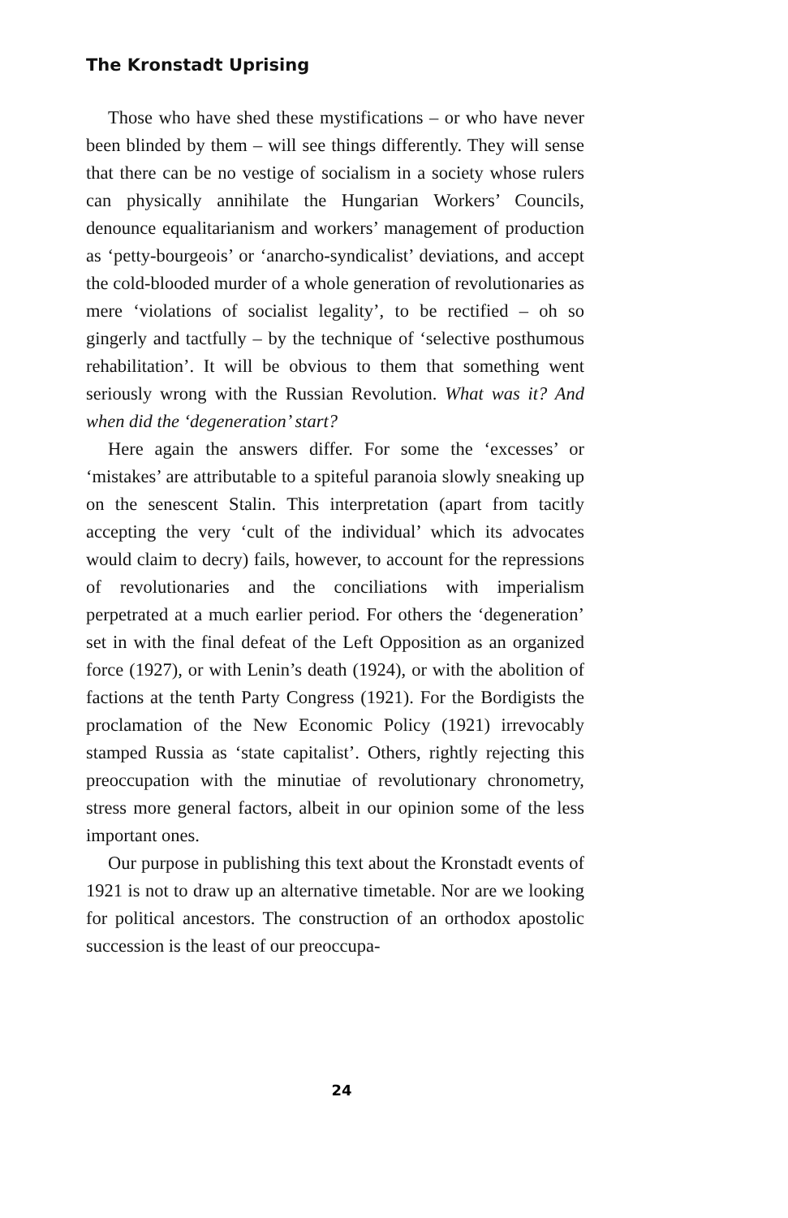The Kronstadt Uprising
Those who have shed these mystifications – or who have never been blinded by them – will see things differently. They will sense that there can be no vestige of socialism in a society whose rulers can physically annihilate the Hungarian Workers’ Councils, denounce equalitarianism and workers’ management of production as ‘petty-bourgeois’ or ‘anarcho-syndicalist’ deviations, and accept the cold-blooded murder of a whole generation of revolutionaries as mere ‘violations of socialist legality’, to be rectified – oh so gingerly and tactfully – by the technique of ‘selective posthumous rehabilitation’. It will be obvious to them that something went seriously wrong with the Russian Revolution. What was it? And when did the ‘degeneration’ start?
Here again the answers differ. For some the ‘excesses’ or ‘mistakes’ are attributable to a spiteful paranoia slowly sneaking up on the senescent Stalin. This interpretation (apart from tacitly accepting the very ‘cult of the individual’ which its advocates would claim to decry) fails, however, to account for the repressions of revolutionaries and the conciliations with imperialism perpetrated at a much earlier period. For others the ‘degeneration’ set in with the final defeat of the Left Opposition as an organized force (1927), or with Lenin’s death (1924), or with the abolition of factions at the tenth Party Congress (1921). For the Bordigists the proclamation of the New Economic Policy (1921) irrevocably stamped Russia as ‘state capitalist’. Others, rightly rejecting this preoccupation with the minutiae of revolutionary chronometry, stress more general factors, albeit in our opinion some of the less important ones.
Our purpose in publishing this text about the Kronstadt events of 1921 is not to draw up an alternative timetable. Nor are we looking for political ancestors. The construction of an orthodox apostolic succession is the least of our preoccupa-
24